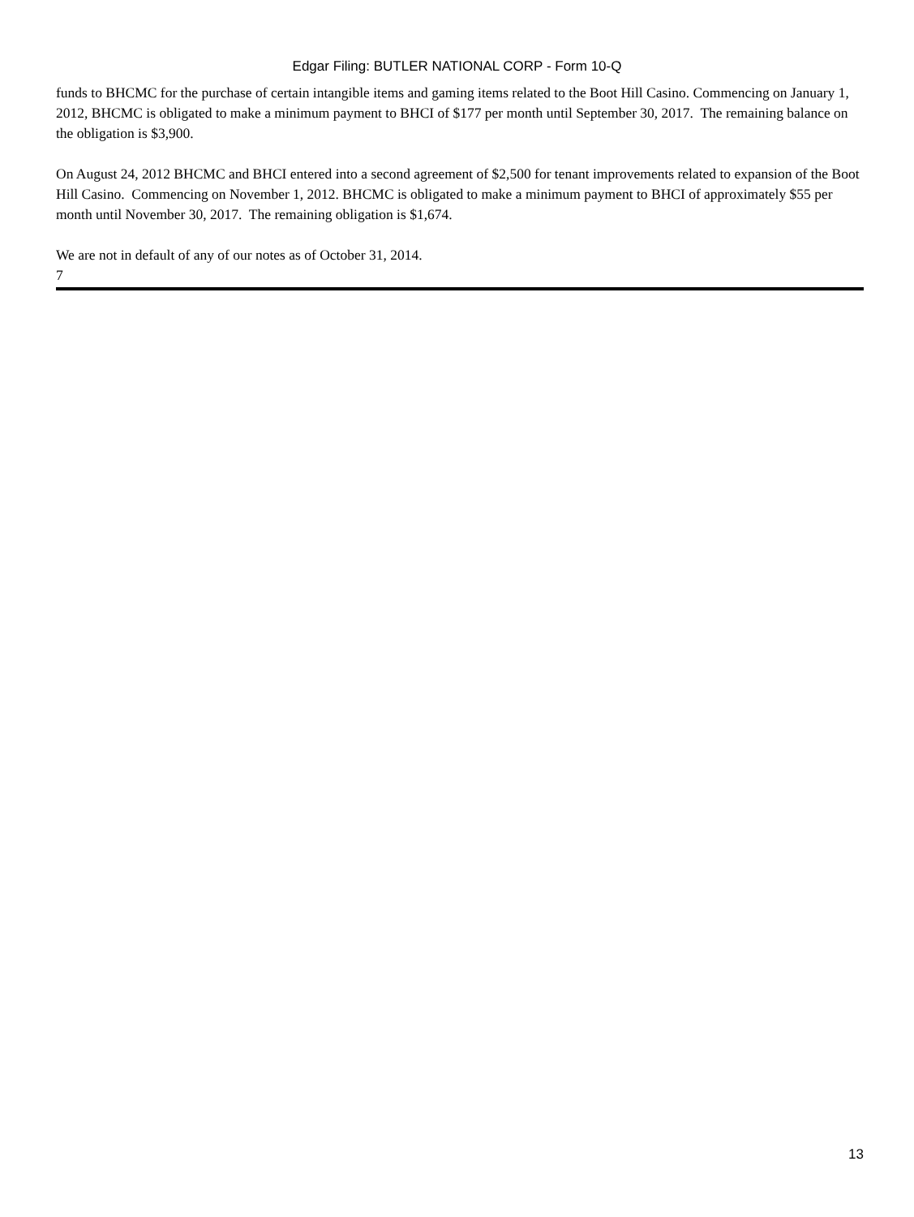Edgar Filing: BUTLER NATIONAL CORP - Form 10-Q
funds to BHCMC for the purchase of certain intangible items and gaming items related to the Boot Hill Casino. Commencing on January 1, 2012, BHCMC is obligated to make a minimum payment to BHCI of $177 per month until September 30, 2017. The remaining balance on the obligation is $3,900.
On August 24, 2012 BHCMC and BHCI entered into a second agreement of $2,500 for tenant improvements related to expansion of the Boot Hill Casino. Commencing on November 1, 2012. BHCMC is obligated to make a minimum payment to BHCI of approximately $55 per month until November 30, 2017. The remaining obligation is $1,674.
We are not in default of any of our notes as of October 31, 2014.
7
13